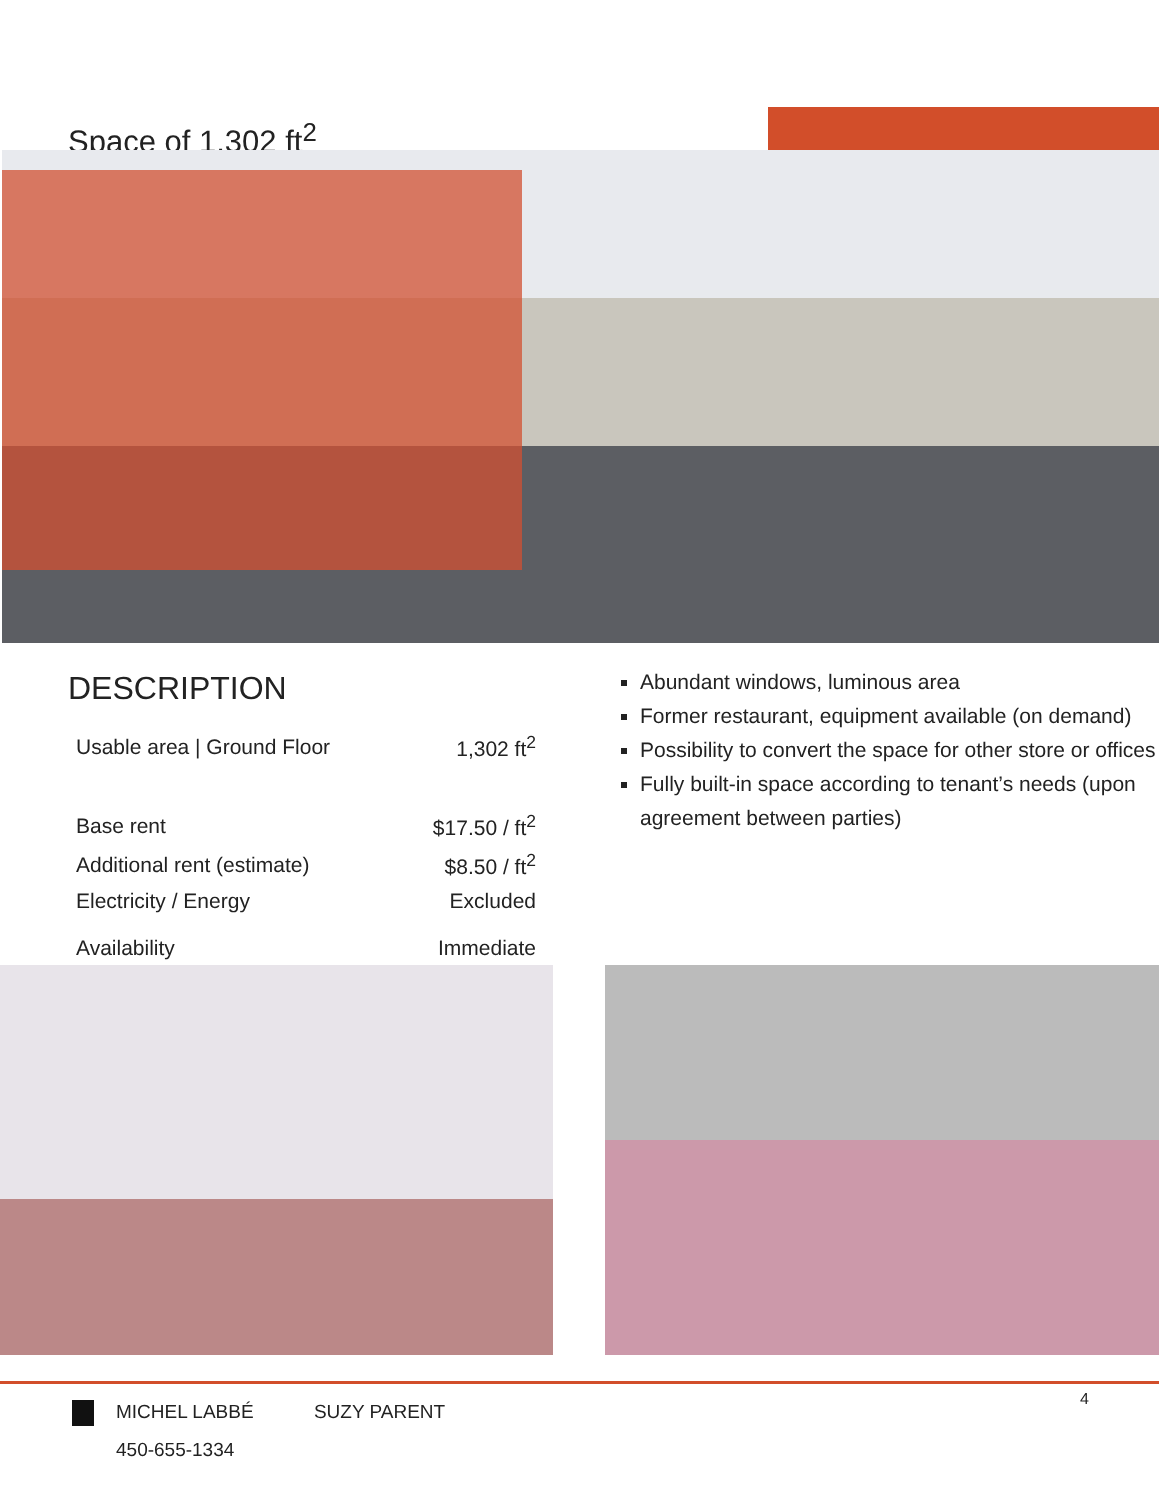Space of 1,302 ft<sup>2</sup>
DESCRIPTION
| Usable area / Ground Floor | 1,302 ft<sup>2</sup> |
| Base rent | $17.50 / ft<sup>2</sup> |
| Additional rent (estimate) | $8.50 / ft<sup>2</sup> |
| Electricity / Energy | Excluded |
| Availability | Immediate |
Abundant windows, luminous area
Former restaurant, equipment available (on demand)
Possibility to convert the space for other store or offices
Fully built-in space according to tenant’s needs (upon agreement between parties)
MICHEL LABBÉ SUZY PARENT
450-655-1334
4